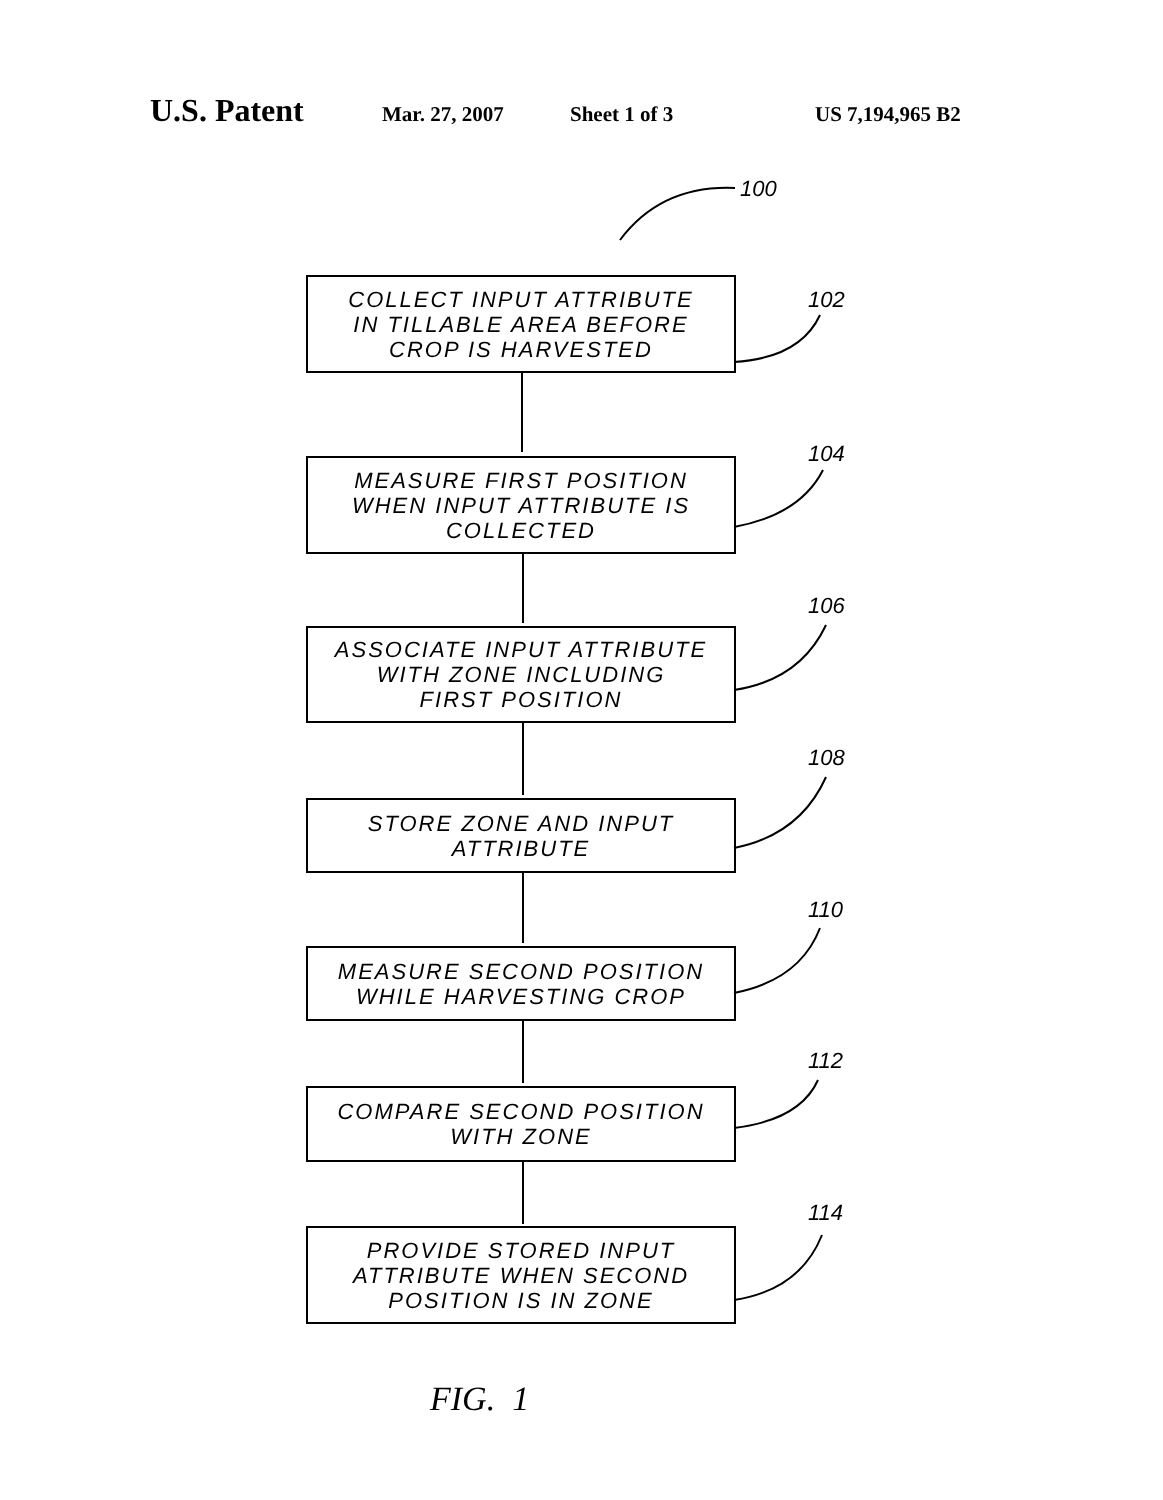U.S. Patent Mar. 27, 2007 Sheet 1 of 3 US 7,194,965 B2
100
COLLECT INPUT ATTRIBUTE
IN TILLABLE AREA BEFORE
CROP IS HARVESTED
102
MEASURE FIRST POSITION
WHEN INPUT ATTRIBUTE IS
COLLECTED
104
ASSOCIATE INPUT ATTRIBUTE
WITH ZONE INCLUDING
FIRST POSITION
106
STORE ZONE AND INPUT
ATTRIBUTE
108
MEASURE SECOND POSITION
WHILE HARVESTING CROP
110
COMPARE SECOND POSITION
WITH ZONE
112
PROVIDE STORED INPUT
ATTRIBUTE WHEN SECOND
POSITION IS IN ZONE
114
FIG. 1